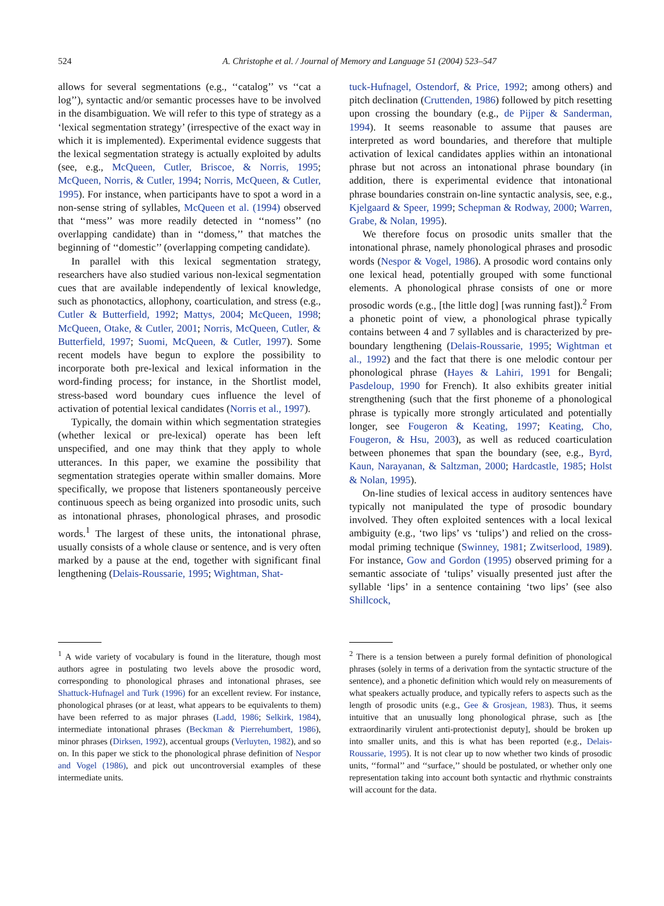524 A. Christophe et al. / Journal of Memory and Language 51 (2004) 523–547
allows for several segmentations (e.g., ‘‘catalog’’ vs ‘‘cat a log’’), syntactic and/or semantic processes have to be involved in the disambiguation. We will refer to this type of strategy as a ‘lexical segmentation strategy’ (irrespective of the exact way in which it is implemented). Experimental evidence suggests that the lexical segmentation strategy is actually exploited by adults (see, e.g., McQueen, Cutler, Briscoe, & Norris, 1995; McQueen, Norris, & Cutler, 1994; Norris, McQueen, & Cutler, 1995). For instance, when participants have to spot a word in a non-sense string of syllables, McQueen et al. (1994) observed that ‘‘mess’’ was more readily detected in ‘‘nomess’’ (no overlapping candidate) than in ‘‘domess,’’ that matches the beginning of ‘‘domestic’’ (overlapping competing candidate).
In parallel with this lexical segmentation strategy, researchers have also studied various non-lexical segmentation cues that are available independently of lexical knowledge, such as phonotactics, allophony, coarticulation, and stress (e.g., Cutler & Butterfield, 1992; Mattys, 2004; McQueen, 1998; McQueen, Otake, & Cutler, 2001; Norris, McQueen, Cutler, & Butterfield, 1997; Suomi, McQueen, & Cutler, 1997). Some recent models have begun to explore the possibility to incorporate both pre-lexical and lexical information in the word-finding process; for instance, in the Shortlist model, stress-based word boundary cues influence the level of activation of potential lexical candidates (Norris et al., 1997).
Typically, the domain within which segmentation strategies (whether lexical or pre-lexical) operate has been left unspecified, and one may think that they apply to whole utterances. In this paper, we examine the possibility that segmentation strategies operate within smaller domains. More specifically, we propose that listeners spontaneously perceive continuous speech as being organized into prosodic units, such as intonational phrases, phonological phrases, and prosodic words.<sup>1</sup> The largest of these units, the intonational phrase, usually consists of a whole clause or sentence, and is very often marked by a pause at the end, together with significant final lengthening (Delais-Roussarie, 1995; Wightman, Shat-
tuck-Hufnagel, Ostendorf, & Price, 1992; among others) and pitch declination (Cruttenden, 1986) followed by pitch resetting upon crossing the boundary (e.g., de Pijper & Sanderman, 1994). It seems reasonable to assume that pauses are interpreted as word boundaries, and therefore that multiple activation of lexical candidates applies within an intonational phrase but not across an intonational phrase boundary (in addition, there is experimental evidence that intonational phrase boundaries constrain on-line syntactic analysis, see, e.g., Kjelgaard & Speer, 1999; Schepman & Rodway, 2000; Warren, Grabe, & Nolan, 1995).
We therefore focus on prosodic units smaller that the intonational phrase, namely phonological phrases and prosodic words (Nespor & Vogel, 1986). A prosodic word contains only one lexical head, potentially grouped with some functional elements. A phonological phrase consists of one or more prosodic words (e.g., [the little dog] [was running fast]).<sup>2</sup> From a phonetic point of view, a phonological phrase typically contains between 4 and 7 syllables and is characterized by pre-boundary lengthening (Delais-Roussarie, 1995; Wightman et al., 1992) and the fact that there is one melodic contour per phonological phrase (Hayes & Lahiri, 1991 for Bengali; Pasdeloup, 1990 for French). It also exhibits greater initial strengthening (such that the first phoneme of a phonological phrase is typically more strongly articulated and potentially longer, see Fougeron & Keating, 1997; Keating, Cho, Fougeron, & Hsu, 2003), as well as reduced coarticulation between phonemes that span the boundary (see, e.g., Byrd, Kaun, Narayanan, & Saltzman, 2000; Hardcastle, 1985; Holst & Nolan, 1995).
On-line studies of lexical access in auditory sentences have typically not manipulated the type of prosodic boundary involved. They often exploited sentences with a local lexical ambiguity (e.g., ‘two lips’ vs ‘tulips’) and relied on the cross-modal priming technique (Swinney, 1981; Zwitserlood, 1989). For instance, Gow and Gordon (1995) observed priming for a semantic associate of ‘tulips’ visually presented just after the syllable ‘lips’ in a sentence containing ‘two lips’ (see also Shillcock,
<sup>1</sup> A wide variety of vocabulary is found in the literature, though most authors agree in postulating two levels above the prosodic word, corresponding to phonological phrases and intonational phrases, see Shattuck-Hufnagel and Turk (1996) for an excellent review. For instance, phonological phrases (or at least, what appears to be equivalents to them) have been referred to as major phrases (Ladd, 1986; Selkirk, 1984), intermediate intonational phrases (Beckman & Pierrehumbert, 1986), minor phrases (Dirksen, 1992), accentual groups (Verluyten, 1982), and so on. In this paper we stick to the phonological phrase definition of Nespor and Vogel (1986), and pick out uncontroversial examples of these intermediate units.
<sup>2</sup> There is a tension between a purely formal definition of phonological phrases (solely in terms of a derivation from the syntactic structure of the sentence), and a phonetic definition which would rely on measurements of what speakers actually produce, and typically refers to aspects such as the length of prosodic units (e.g., Gee & Grosjean, 1983). Thus, it seems intuitive that an unusually long phonological phrase, such as [the extraordinarily virulent anti-protectionist deputy], should be broken up into smaller units, and this is what has been reported (e.g., Delais-Roussarie, 1995). It is not clear up to now whether two kinds of prosodic units, ‘‘formal’’ and ‘‘surface,’’ should be postulated, or whether only one representation taking into account both syntactic and rhythmic constraints will account for the data.